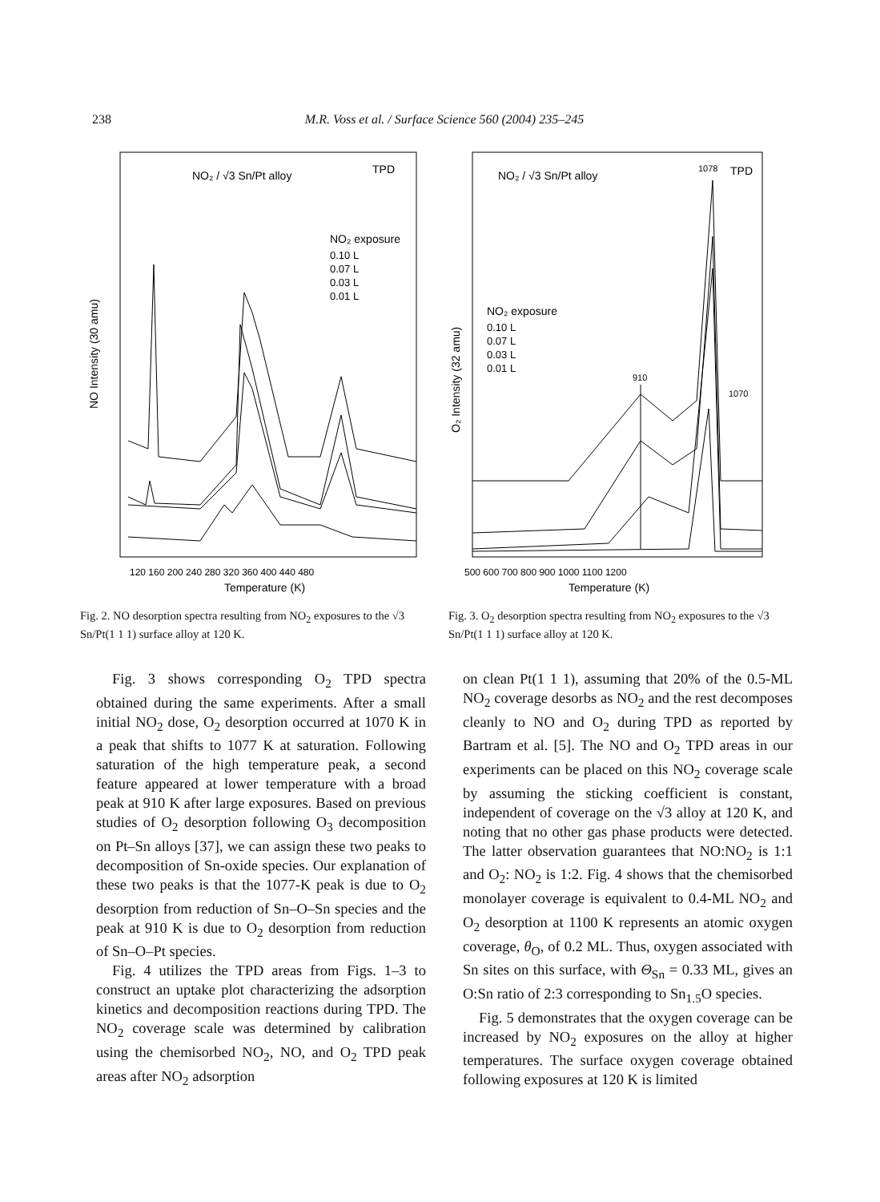238
M.R. Voss et al. / Surface Science 560 (2004) 235–245
NO₂ / √3 Sn/Pt alloy
TPD
NO₂ exposure
0.10 L
0.07 L
0.03 L
0.01 L
NO Intensity (30 amu)
120 160 200 240 280 320 360 400 440 480
Temperature (K)
Fig. 2. NO desorption spectra resulting from NO<sub>2</sub> exposures to the √3 Sn/Pt(1 1 1) surface alloy at 120 K.
NO₂ / √3 Sn/Pt alloy
1078
TPD
NO₂ exposure
0.10 L
0.07 L
0.03 L
0.01 L
910
1070
O₂ Intensity (32 amu)
500 600 700 800 900 1000 1100 1200
Temperature (K)
Fig. 3. O<sub>2</sub> desorption spectra resulting from NO<sub>2</sub> exposures to the √3 Sn/Pt(1 1 1) surface alloy at 120 K.
Fig. 3 shows corresponding O<sub>2</sub> TPD spectra obtained during the same experiments. After a small initial NO<sub>2</sub> dose, O<sub>2</sub> desorption occurred at 1070 K in a peak that shifts to 1077 K at saturation. Following saturation of the high temperature peak, a second feature appeared at lower temperature with a broad peak at 910 K after large exposures. Based on previous studies of O<sub>2</sub> desorption following O<sub>3</sub> decomposition on Pt–Sn alloys [37], we can assign these two peaks to decomposition of Sn-oxide species. Our explanation of these two peaks is that the 1077-K peak is due to O<sub>2</sub> desorption from reduction of Sn–O–Sn species and the peak at 910 K is due to O<sub>2</sub> desorption from reduction of Sn–O–Pt species.
Fig. 4 utilizes the TPD areas from Figs. 1–3 to construct an uptake plot characterizing the adsorption kinetics and decomposition reactions during TPD. The NO<sub>2</sub> coverage scale was determined by calibration using the chemisorbed NO<sub>2</sub>, NO, and O<sub>2</sub> TPD peak areas after NO<sub>2</sub> adsorption
on clean Pt(1 1 1), assuming that 20% of the 0.5-ML NO<sub>2</sub> coverage desorbs as NO<sub>2</sub> and the rest decomposes cleanly to NO and O<sub>2</sub> during TPD as reported by Bartram et al. [5]. The NO and O<sub>2</sub> TPD areas in our experiments can be placed on this NO<sub>2</sub> coverage scale by assuming the sticking coefficient is constant, independent of coverage on the √3 alloy at 120 K, and noting that no other gas phase products were detected. The latter observation guarantees that NO:NO<sub>2</sub> is 1:1 and O<sub>2</sub>: NO<sub>2</sub> is 1:2. Fig. 4 shows that the chemisorbed monolayer coverage is equivalent to 0.4-ML NO<sub>2</sub> and O<sub>2</sub> desorption at 1100 K represents an atomic oxygen coverage, θ<sub>O</sub>, of 0.2 ML. Thus, oxygen associated with Sn sites on this surface, with Θ<sub>Sn</sub> = 0.33 ML, gives an O:Sn ratio of 2:3 corresponding to Sn<sub>1.5</sub>O species.
Fig. 5 demonstrates that the oxygen coverage can be increased by NO<sub>2</sub> exposures on the alloy at higher temperatures. The surface oxygen coverage obtained following exposures at 120 K is limited